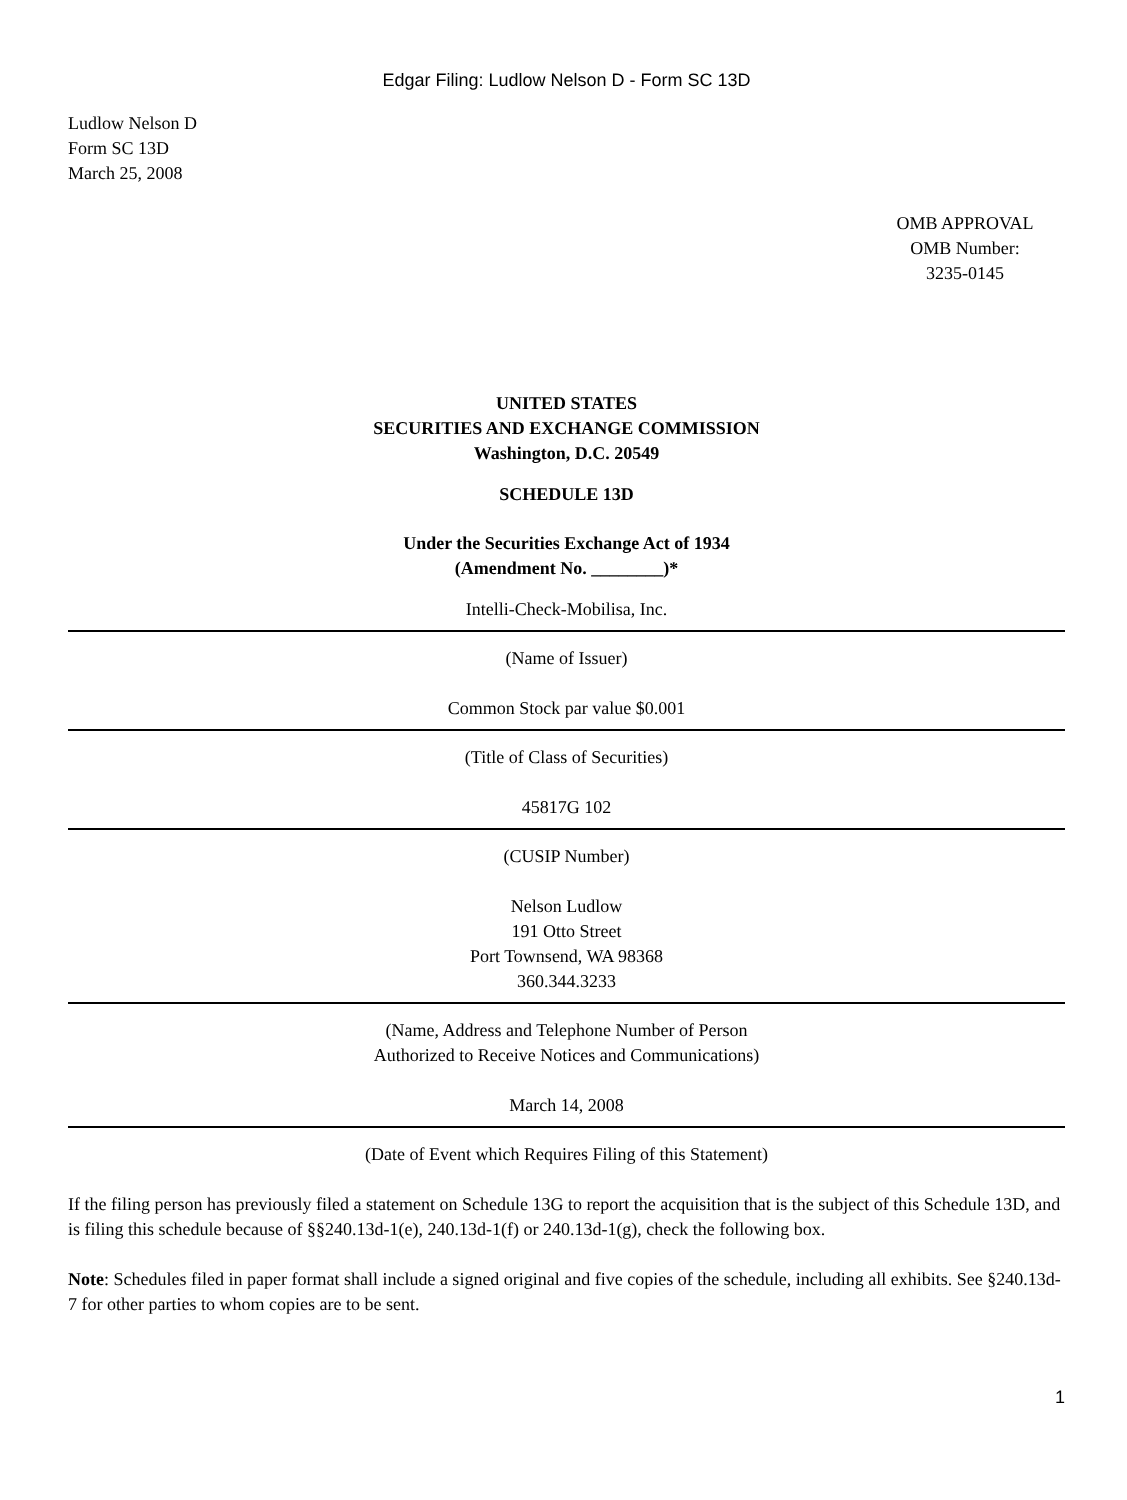Edgar Filing: Ludlow Nelson D - Form SC 13D
Ludlow Nelson D
Form SC 13D
March 25, 2008
OMB APPROVAL
OMB Number:
3235-0145
UNITED STATES
SECURITIES AND EXCHANGE COMMISSION
Washington, D.C. 20549
SCHEDULE 13D
Under the Securities Exchange Act of 1934
(Amendment No. ________)*
Intelli-Check-Mobilisa, Inc.
(Name of Issuer)
Common Stock par value $0.001
(Title of Class of Securities)
45817G 102
(CUSIP Number)
Nelson Ludlow
191 Otto Street
Port Townsend, WA 98368
360.344.3233
(Name, Address and Telephone Number of Person
Authorized to Receive Notices and Communications)
March 14, 2008
(Date of Event which Requires Filing of this Statement)
If the filing person has previously filed a statement on Schedule 13G to report the acquisition that is the subject of this Schedule 13D, and is filing this schedule because of §§240.13d-1(e), 240.13d-1(f) or 240.13d-1(g), check the following box.
Note: Schedules filed in paper format shall include a signed original and five copies of the schedule, including all exhibits. See §240.13d-7 for other parties to whom copies are to be sent.
1